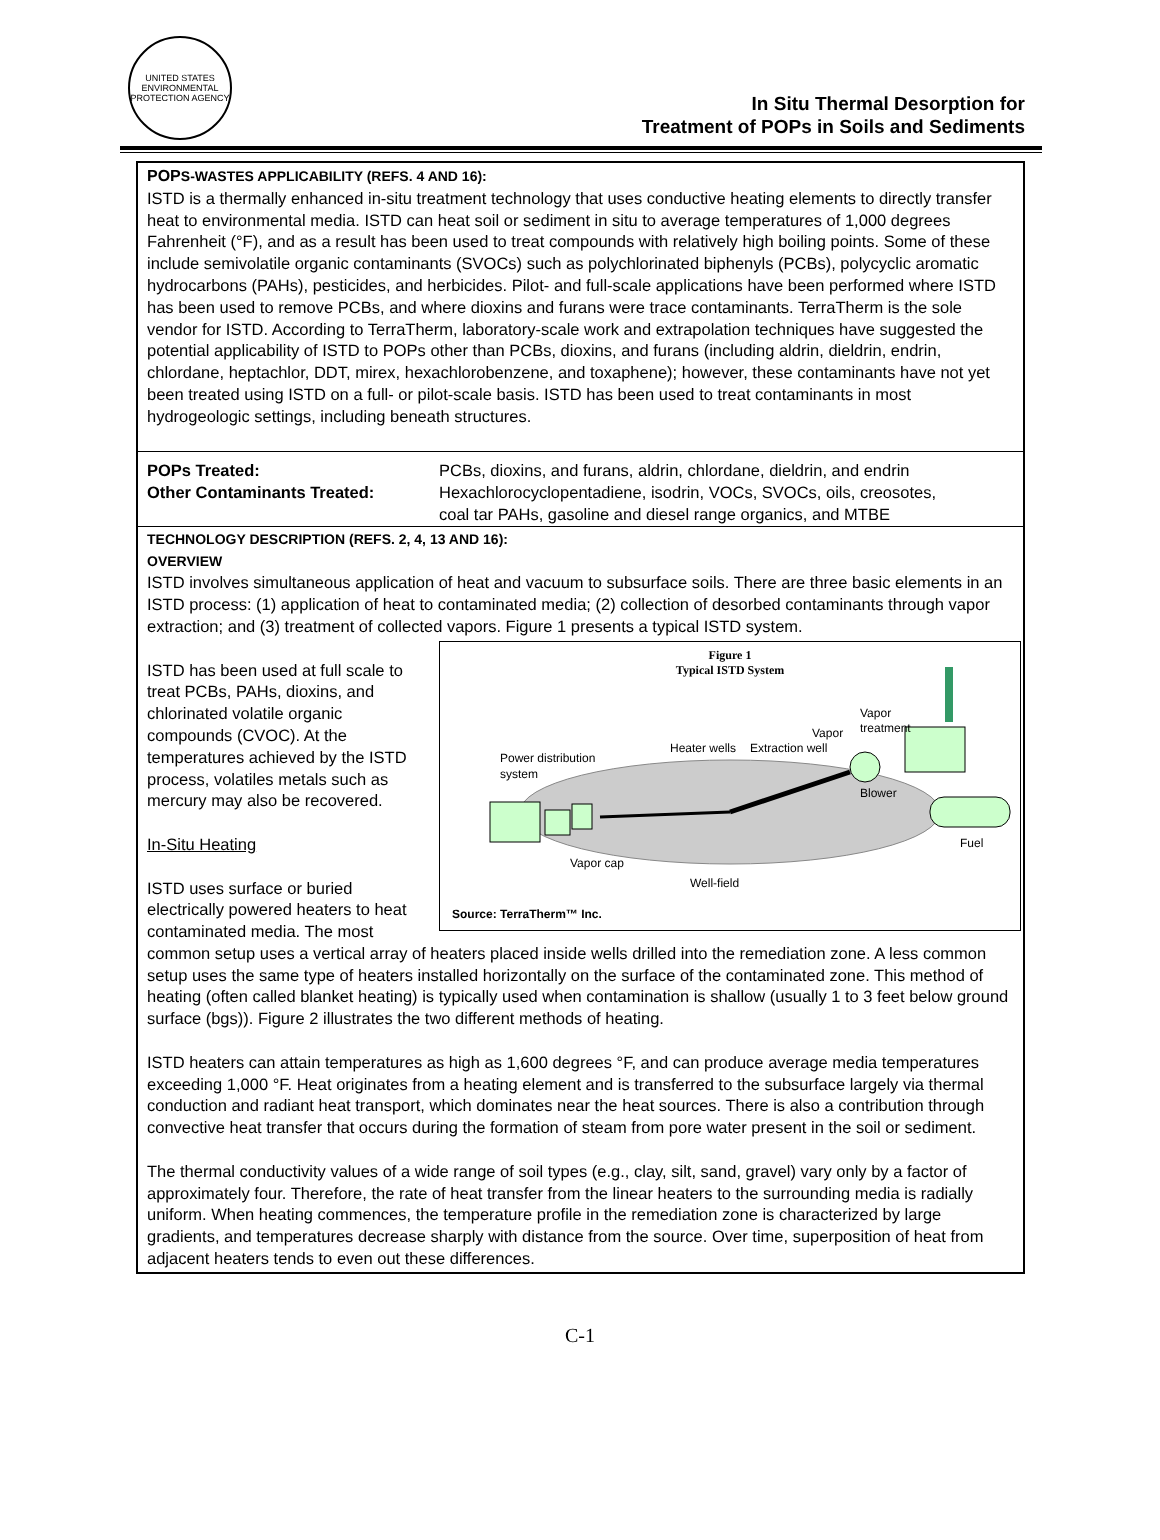UNITED STATES ENVIRONMENTAL PROTECTION AGENCY
In Situ Thermal Desorption for
Treatment of POPs in Soils and Sediments
POPS-WASTES APPLICABILITY (REFS. 4 AND 16):
ISTD is a thermally enhanced in-situ treatment technology that uses conductive heating elements to directly transfer heat to environmental media. ISTD can heat soil or sediment in situ to average temperatures of 1,000 degrees Fahrenheit (°F), and as a result has been used to treat compounds with relatively high boiling points. Some of these include semivolatile organic contaminants (SVOCs) such as polychlorinated biphenyls (PCBs), polycyclic aromatic hydrocarbons (PAHs), pesticides, and herbicides. Pilot- and full-scale applications have been performed where ISTD has been used to remove PCBs, and where dioxins and furans were trace contaminants. TerraTherm is the sole vendor for ISTD. According to TerraTherm, laboratory-scale work and extrapolation techniques have suggested the potential applicability of ISTD to POPs other than PCBs, dioxins, and furans (including aldrin, dieldrin, endrin, chlordane, heptachlor, DDT, mirex, hexachlorobenzene, and toxaphene); however, these contaminants have not yet been treated using ISTD on a full- or pilot-scale basis. ISTD has been used to treat contaminants in most hydrogeologic settings, including beneath structures.
POPs Treated:
Other Contaminants Treated:
PCBs, dioxins, and furans, aldrin, chlordane, dieldrin, and endrin
Hexachlorocyclopentadiene, isodrin, VOCs, SVOCs, oils, creosotes,
coal tar PAHs, gasoline and diesel range organics, and MTBE
TECHNOLOGY DESCRIPTION (REFS. 2, 4, 13 AND 16):
OVERVIEW
ISTD involves simultaneous application of heat and vacuum to subsurface soils. There are three basic elements in an ISTD process: (1) application of heat to contaminated media; (2) collection of desorbed contaminants through vapor extraction; and (3) treatment of collected vapors. Figure 1 presents a typical ISTD system.
Figure 1
Typical ISTD System
Power distribution
system
Heater wells
Extraction well
Vapor
Vapor
treatment
Blower
Fuel
Vapor cap
Well-field
Source: TerraTherm™ Inc.
ISTD has been used at full scale to treat PCBs, PAHs, dioxins, and chlorinated volatile organic compounds (CVOC). At the temperatures achieved by the ISTD process, volatiles metals such as mercury may also be recovered.
In-Situ Heating
ISTD uses surface or buried electrically powered heaters to heat contaminated media. The most common setup uses a vertical array of heaters placed inside wells drilled into the remediation zone. A less common setup uses the same type of heaters installed horizontally on the surface of the contaminated zone. This method of heating (often called blanket heating) is typically used when contamination is shallow (usually 1 to 3 feet below ground surface (bgs)). Figure 2 illustrates the two different methods of heating.
ISTD heaters can attain temperatures as high as 1,600 degrees °F, and can produce average media temperatures exceeding 1,000 °F. Heat originates from a heating element and is transferred to the subsurface largely via thermal conduction and radiant heat transport, which dominates near the heat sources. There is also a contribution through convective heat transfer that occurs during the formation of steam from pore water present in the soil or sediment.
The thermal conductivity values of a wide range of soil types (e.g., clay, silt, sand, gravel) vary only by a factor of approximately four. Therefore, the rate of heat transfer from the linear heaters to the surrounding media is radially uniform. When heating commences, the temperature profile in the remediation zone is characterized by large gradients, and temperatures decrease sharply with distance from the source. Over time, superposition of heat from adjacent heaters tends to even out these differences.
C-1